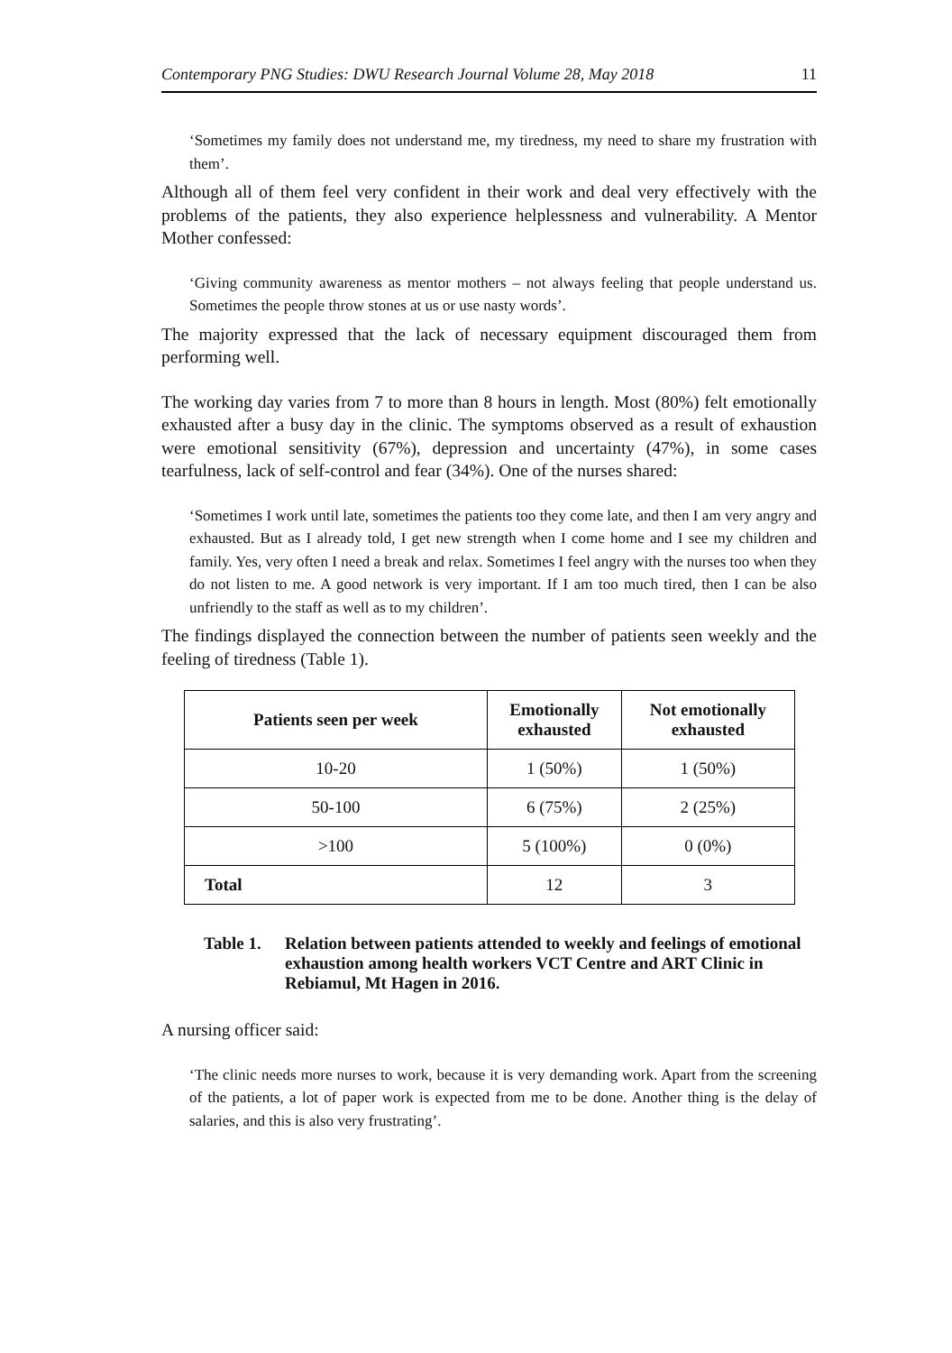Contemporary PNG Studies: DWU Research Journal Volume 28, May 2018 11
‘Sometimes my family does not understand me, my tiredness, my need to share my frustration with them’.
Although all of them feel very confident in their work and deal very effectively with the problems of the patients, they also experience helplessness and vulnerability. A Mentor Mother confessed:
‘Giving community awareness as mentor mothers – not always feeling that people understand us. Sometimes the people throw stones at us or use nasty words’.
The majority expressed that the lack of necessary equipment discouraged them from performing well.
The working day varies from 7 to more than 8 hours in length. Most (80%) felt emotionally exhausted after a busy day in the clinic. The symptoms observed as a result of exhaustion were emotional sensitivity (67%), depression and uncertainty (47%), in some cases tearfulness, lack of self-control and fear (34%). One of the nurses shared:
‘Sometimes I work until late, sometimes the patients too they come late, and then I am very angry and exhausted. But as I already told, I get new strength when I come home and I see my children and family. Yes, very often I need a break and relax. Sometimes I feel angry with the nurses too when they do not listen to me. A good network is very important. If I am too much tired, then I can be also unfriendly to the staff as well as to my children’.
The findings displayed the connection between the number of patients seen weekly and the feeling of tiredness (Table 1).
| Patients seen per week | Emotionally exhausted | Not emotionally exhausted |
| --- | --- | --- |
| 10-20 | 1 (50%) | 1 (50%) |
| 50-100 | 6 (75%) | 2 (25%) |
| >100 | 5 (100%) | 0 (0%) |
| Total | 12 | 3 |
Table 1. Relation between patients attended to weekly and feelings of emotional exhaustion among health workers VCT Centre and ART Clinic in Rebiamul, Mt Hagen in 2016.
A nursing officer said:
‘The clinic needs more nurses to work, because it is very demanding work. Apart from the screening of the patients, a lot of paper work is expected from me to be done. Another thing is the delay of salaries, and this is also very frustrating’.